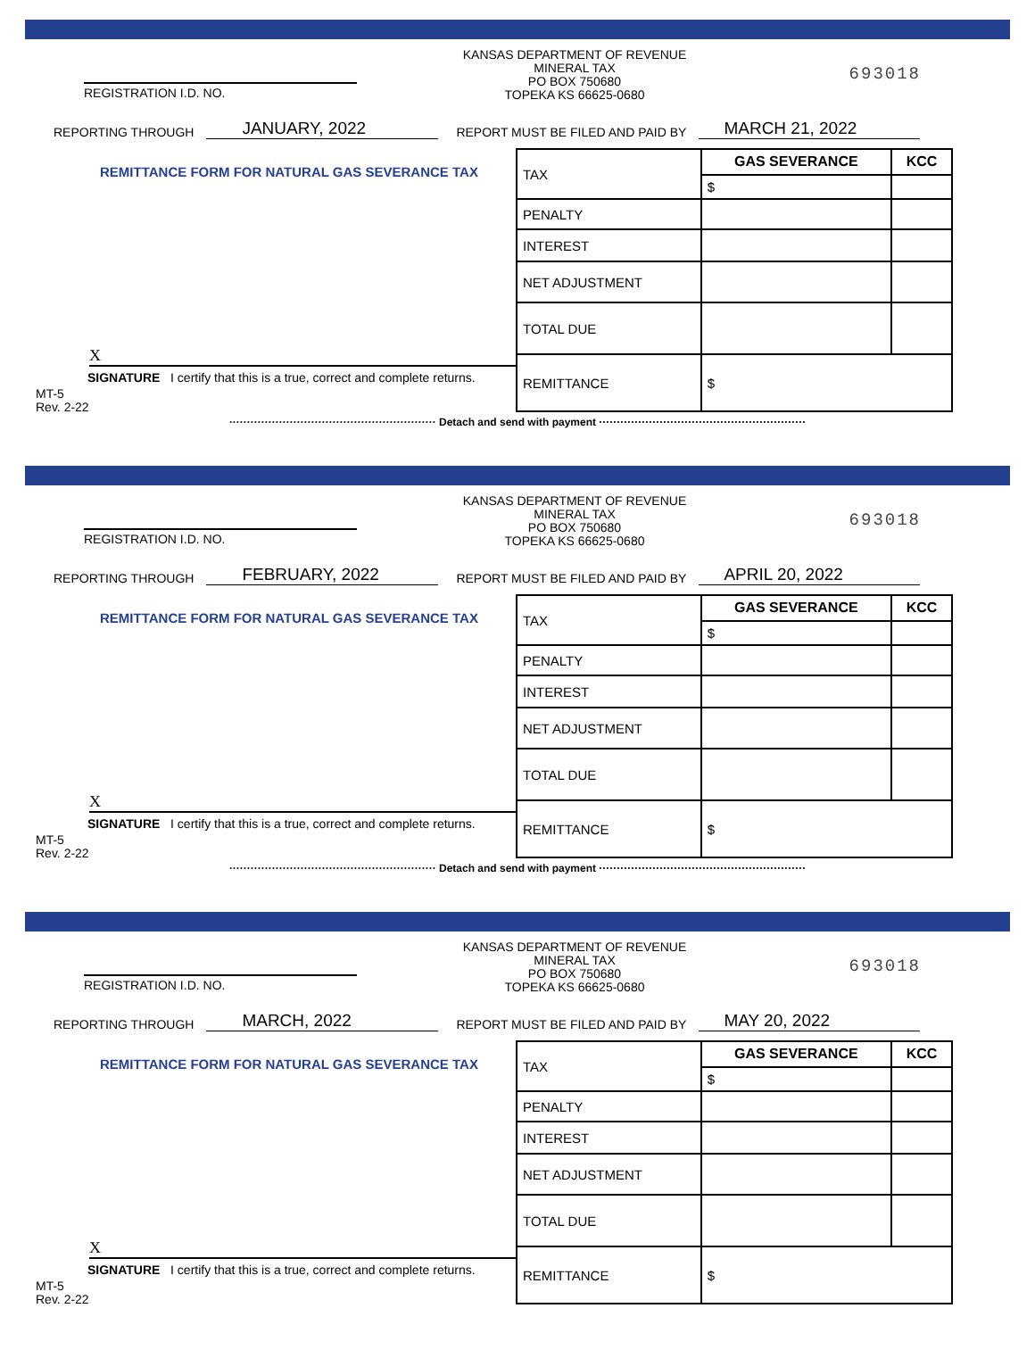REGISTRATION I.D. NO.
KANSAS DEPARTMENT OF REVENUE
MINERAL TAX
PO BOX 750680
TOPEKA KS 66625-0680
693018
REPORTING THROUGH JANUARY, 2022 REPORT MUST BE FILED AND PAID BY MARCH 21, 2022
REMITTANCE FORM FOR NATURAL GAS SEVERANCE TAX
X
SIGNATURE I certify that this is a true, correct and complete returns.
MT-5
Rev. 2-22
| TAX | GAS SEVERANCE | KCC |
| | $ | |
| PENALTY | | |
| INTEREST | | |
| NET ADJUSTMENT | | |
| TOTAL DUE | | |
| REMITTANCE | $ | |
·························································· Detach and send with payment ··························································
REGISTRATION I.D. NO.
KANSAS DEPARTMENT OF REVENUE
MINERAL TAX
PO BOX 750680
TOPEKA KS 66625-0680
693018
REPORTING THROUGH FEBRUARY, 2022 REPORT MUST BE FILED AND PAID BY APRIL 20, 2022
REMITTANCE FORM FOR NATURAL GAS SEVERANCE TAX
X
SIGNATURE I certify that this is a true, correct and complete returns.
MT-5
Rev. 2-22
| TAX | GAS SEVERANCE | KCC |
| | $ | |
| PENALTY | | |
| INTEREST | | |
| NET ADJUSTMENT | | |
| TOTAL DUE | | |
| REMITTANCE | $ | |
·························································· Detach and send with payment ··························································
REGISTRATION I.D. NO.
KANSAS DEPARTMENT OF REVENUE
MINERAL TAX
PO BOX 750680
TOPEKA KS 66625-0680
693018
REPORTING THROUGH MARCH, 2022 REPORT MUST BE FILED AND PAID BY MAY 20, 2022
REMITTANCE FORM FOR NATURAL GAS SEVERANCE TAX
X
SIGNATURE I certify that this is a true, correct and complete returns.
MT-5
Rev. 2-22
| TAX | GAS SEVERANCE | KCC |
| | $ | |
| PENALTY | | |
| INTEREST | | |
| NET ADJUSTMENT | | |
| TOTAL DUE | | |
| REMITTANCE | $ | |